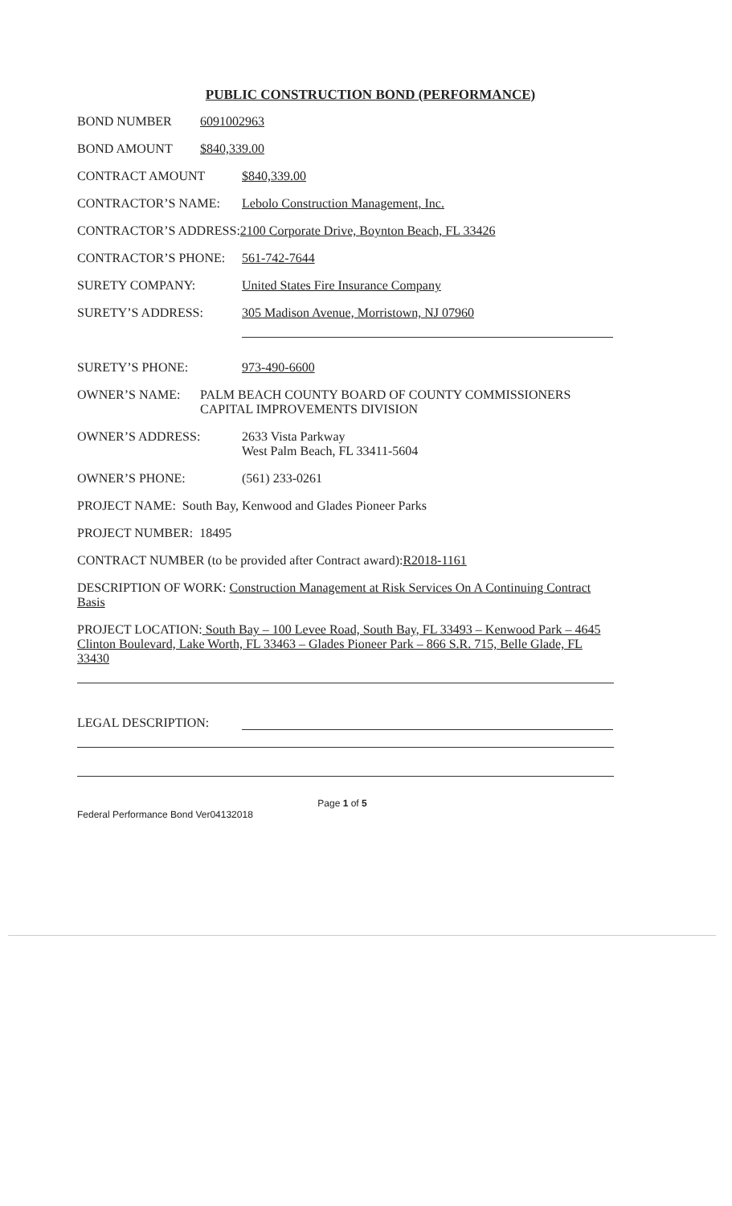PUBLIC CONSTRUCTION BOND (PERFORMANCE)
BOND NUMBER 6091002963
BOND AMOUNT $840,339.00
CONTRACT AMOUNT $840,339.00
CONTRACTOR’S NAME: Lebolo Construction Management, Inc.
CONTRACTOR’S ADDRESS: 2100 Corporate Drive, Boynton Beach, FL 33426
CONTRACTOR’S PHONE: 561-742-7644
SURETY COMPANY: United States Fire Insurance Company
SURETY’S ADDRESS: 305 Madison Avenue, Morristown, NJ 07960
SURETY’S PHONE: 973-490-6600
OWNER’S NAME: PALM BEACH COUNTY BOARD OF COUNTY COMMISSIONERS
CAPITAL IMPROVEMENTS DIVISION
OWNER’S ADDRESS: 2633 Vista Parkway
West Palm Beach, FL 33411-5604
OWNER’S PHONE: (561) 233-0261
PROJECT NAME: South Bay, Kenwood and Glades Pioneer Parks
PROJECT NUMBER: 18495
CONTRACT NUMBER (to be provided after Contract award): R2018-1161
DESCRIPTION OF WORK: Construction Management at Risk Services On A Continuing Contract Basis
PROJECT LOCATION: South Bay – 100 Levee Road, South Bay, FL 33493 – Kenwood Park – 4645 Clinton Boulevard, Lake Worth, FL 33463 – Glades Pioneer Park – 866 S.R. 715, Belle Glade, FL 33430
LEGAL DESCRIPTION:
Page 1 of 5
Federal Performance Bond Ver04132018